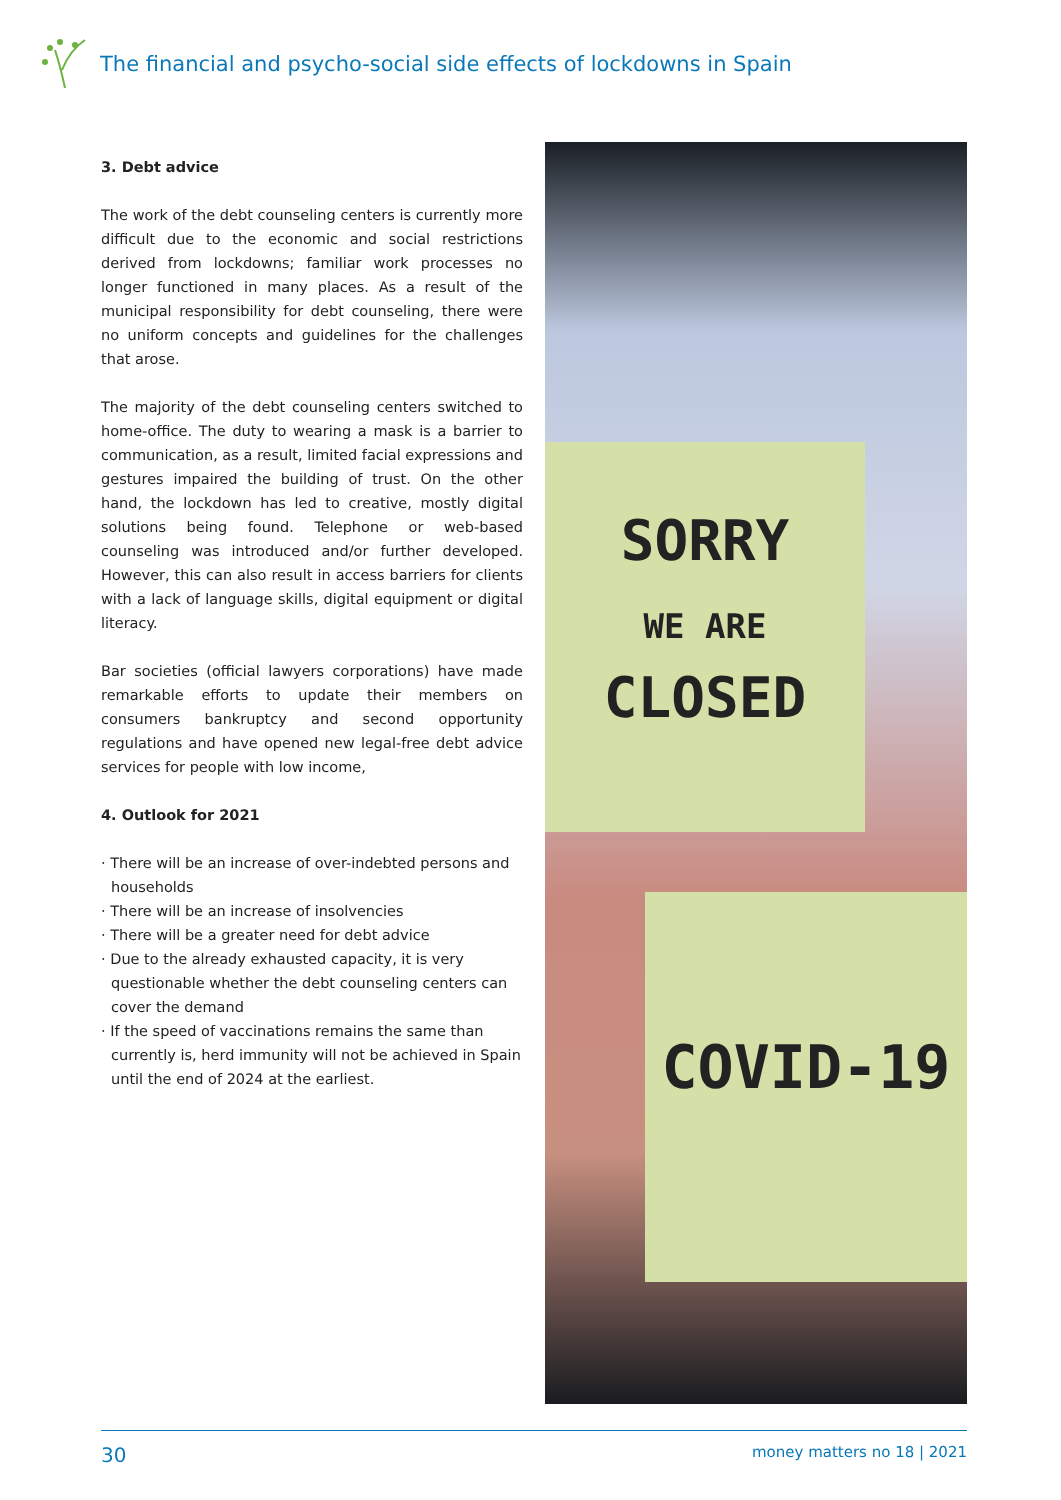The financial and psycho-social side effects of lockdowns in Spain
3. Debt advice
The work of the debt counseling centers is currently more difficult due to the economic and social restrictions derived from lockdowns; familiar work processes no longer functioned in many places. As a result of the municipal responsibility for debt counseling, there were no uniform concepts and guidelines for the challenges that arose.
The majority of the debt counseling centers switched to home-office. The duty to wearing a mask is a barrier to communication, as a result, limited facial expressions and gestures impaired the building of trust. On the other hand, the lockdown has led to creative, mostly digital solutions being found. Telephone or web-based counseling was introduced and/or further developed. However, this can also result in access barriers for clients with a lack of language skills, digital equipment or digital literacy.
Bar societies (official lawyers corporations) have made remarkable efforts to update their members on consumers bankruptcy and second opportunity regulations and have opened new legal-free debt advice services for people with low income,
4. Outlook for 2021
· There will be an increase of over-indebted persons and households
· There will be an increase of insolvencies
· There will be a greater need for debt advice
· Due to the already exhausted capacity, it is very questionable whether the debt counseling centers can cover the demand
· If the speed of vaccinations remains the same than currently is, herd immunity will not be achieved in Spain until the end of 2024 at the earliest.
SORRY
WE ARE
CLOSED
COVID-19
30 money matters no 18 | 2021